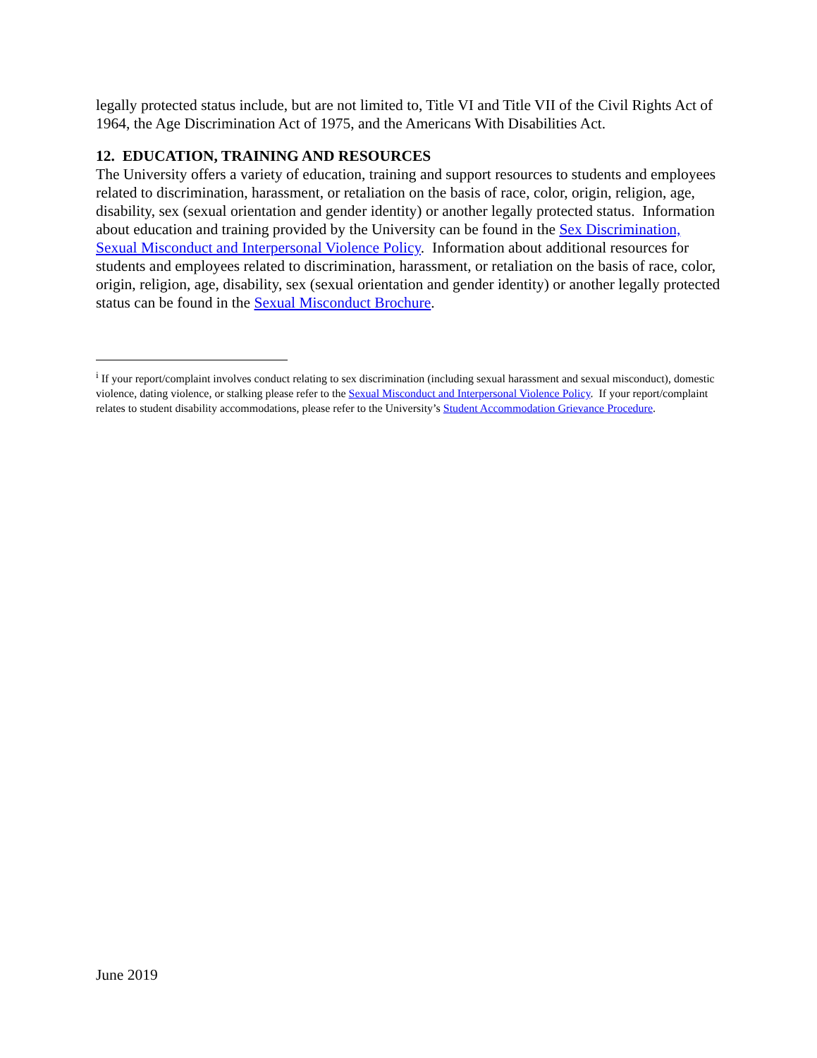legally protected status include, but are not limited to, Title VI and Title VII of the Civil Rights Act of 1964, the Age Discrimination Act of 1975, and the Americans With Disabilities Act.
12. EDUCATION, TRAINING AND RESOURCES
The University offers a variety of education, training and support resources to students and employees related to discrimination, harassment, or retaliation on the basis of race, color, origin, religion, age, disability, sex (sexual orientation and gender identity) or another legally protected status. Information about education and training provided by the University can be found in the Sex Discrimination, Sexual Misconduct and Interpersonal Violence Policy. Information about additional resources for students and employees related to discrimination, harassment, or retaliation on the basis of race, color, origin, religion, age, disability, sex (sexual orientation and gender identity) or another legally protected status can be found in the Sexual Misconduct Brochure.
<sup>i</sup> If your report/complaint involves conduct relating to sex discrimination (including sexual harassment and sexual misconduct), domestic violence, dating violence, or stalking please refer to the Sexual Misconduct and Interpersonal Violence Policy. If your report/complaint relates to student disability accommodations, please refer to the University’s Student Accommodation Grievance Procedure.
June 2019